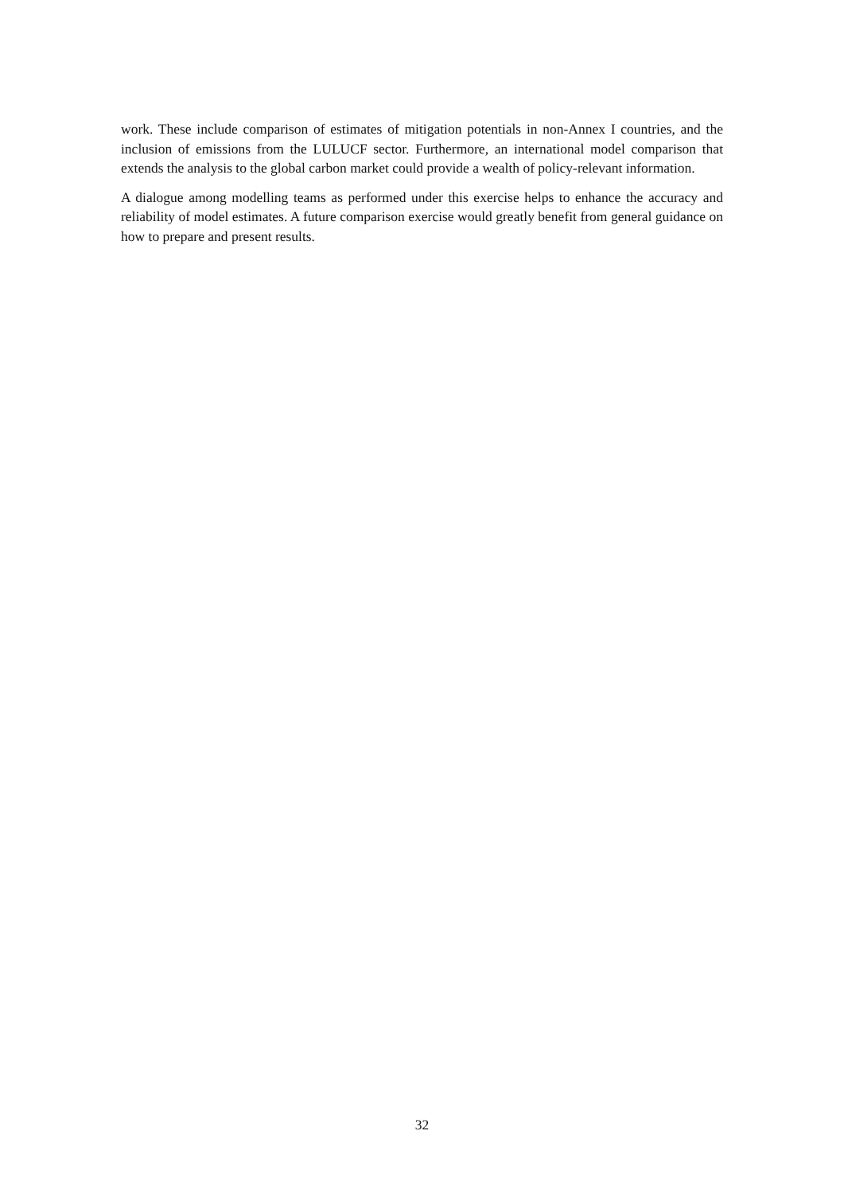work. These include comparison of estimates of mitigation potentials in non-Annex I countries, and the inclusion of emissions from the LULUCF sector. Furthermore, an international model comparison that extends the analysis to the global carbon market could provide a wealth of policy-relevant information.
A dialogue among modelling teams as performed under this exercise helps to enhance the accuracy and reliability of model estimates. A future comparison exercise would greatly benefit from general guidance on how to prepare and present results.
32